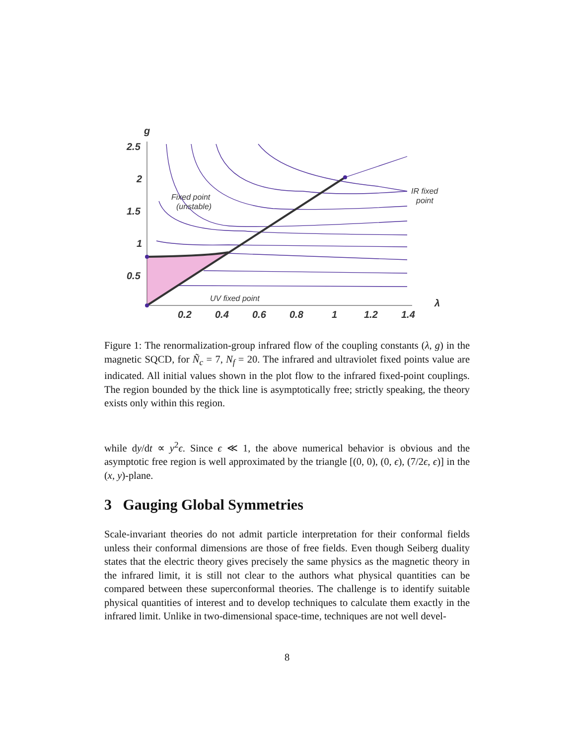g
2.5
2
1.5
1
0.5
0.2
0.4
0.6
0.8
1
1.2
1.4
λ
Fixed point
(unstable)
IR fixed
point
UV fixed point
Figure 1: The renormalization-group infrared flow of the coupling constants (λ, g) in the magnetic SQCD, for Ñ<sub>c</sub> = 7, N<sub>f</sub> = 20. The infrared and ultraviolet fixed points value are indicated. All initial values shown in the plot flow to the infrared fixed-point couplings. The region bounded by the thick line is asymptotically free; strictly speaking, the theory exists only within this region.
while dy/dt ∝ y<sup>2</sup>ϵ. Since ϵ ≪ 1, the above numerical behavior is obvious and the asymptotic free region is well approximated by the triangle [(0, 0), (0, ϵ), (7/2ϵ, ϵ)] in the (x, y)-plane.
3 Gauging Global Symmetries
Scale-invariant theories do not admit particle interpretation for their conformal fields unless their conformal dimensions are those of free fields. Even though Seiberg duality states that the electric theory gives precisely the same physics as the magnetic theory in the infrared limit, it is still not clear to the authors what physical quantities can be compared between these superconformal theories. The challenge is to identify suitable physical quantities of interest and to develop techniques to calculate them exactly in the infrared limit. Unlike in two-dimensional space-time, techniques are not well devel-
8